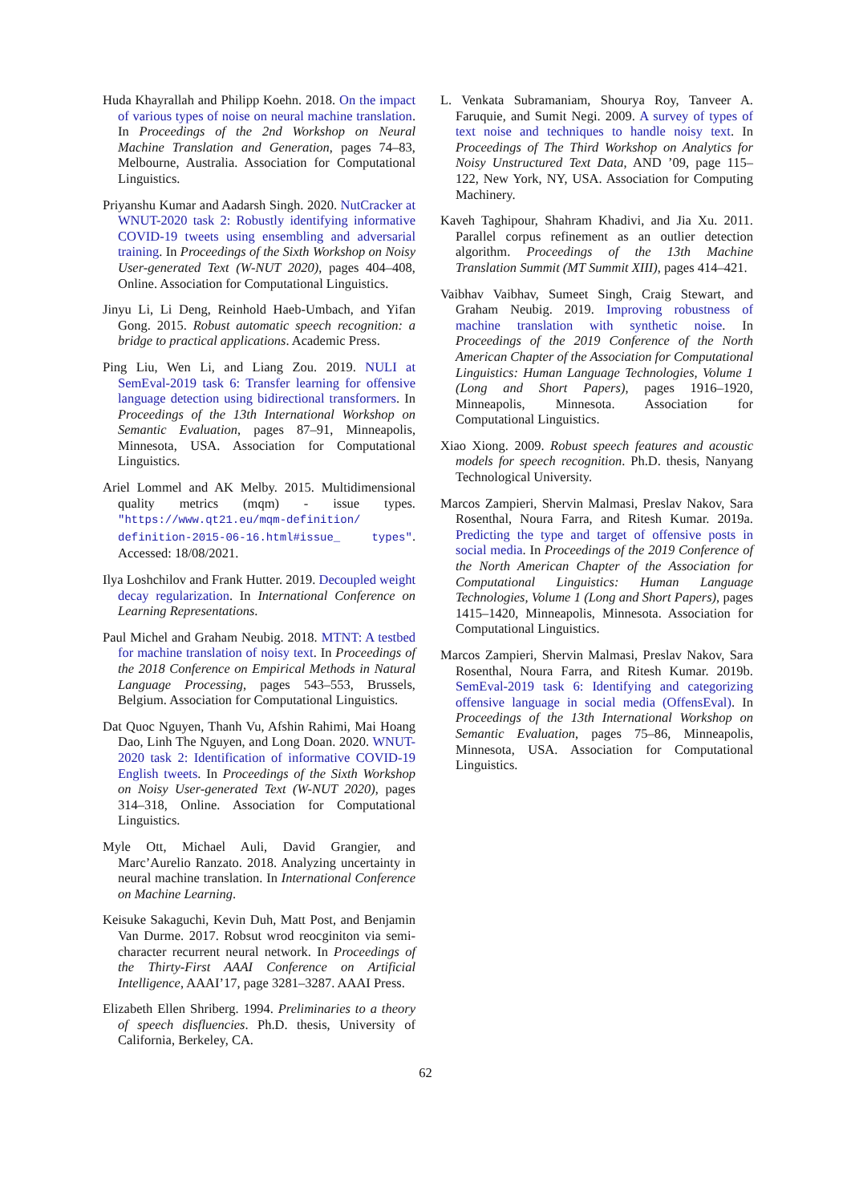Huda Khayrallah and Philipp Koehn. 2018. On the impact of various types of noise on neural machine translation. In Proceedings of the 2nd Workshop on Neural Machine Translation and Generation, pages 74–83, Melbourne, Australia. Association for Computational Linguistics.
Priyanshu Kumar and Aadarsh Singh. 2020. NutCracker at WNUT-2020 task 2: Robustly identifying informative COVID-19 tweets using ensembling and adversarial training. In Proceedings of the Sixth Workshop on Noisy User-generated Text (W-NUT 2020), pages 404–408, Online. Association for Computational Linguistics.
Jinyu Li, Li Deng, Reinhold Haeb-Umbach, and Yifan Gong. 2015. Robust automatic speech recognition: a bridge to practical applications. Academic Press.
Ping Liu, Wen Li, and Liang Zou. 2019. NULI at SemEval-2019 task 6: Transfer learning for offensive language detection using bidirectional transformers. In Proceedings of the 13th International Workshop on Semantic Evaluation, pages 87–91, Minneapolis, Minnesota, USA. Association for Computational Linguistics.
Ariel Lommel and AK Melby. 2015. Multidimensional quality metrics (mqm) - issue types. "https://www.qt21.eu/mqm-definition/ definition-2015-06-16.html#issue_ types". Accessed: 18/08/2021.
Ilya Loshchilov and Frank Hutter. 2019. Decoupled weight decay regularization. In International Conference on Learning Representations.
Paul Michel and Graham Neubig. 2018. MTNT: A testbed for machine translation of noisy text. In Proceedings of the 2018 Conference on Empirical Methods in Natural Language Processing, pages 543–553, Brussels, Belgium. Association for Computational Linguistics.
Dat Quoc Nguyen, Thanh Vu, Afshin Rahimi, Mai Hoang Dao, Linh The Nguyen, and Long Doan. 2020. WNUT-2020 task 2: Identification of informative COVID-19 English tweets. In Proceedings of the Sixth Workshop on Noisy User-generated Text (W-NUT 2020), pages 314–318, Online. Association for Computational Linguistics.
Myle Ott, Michael Auli, David Grangier, and Marc’Aurelio Ranzato. 2018. Analyzing uncertainty in neural machine translation. In International Conference on Machine Learning.
Keisuke Sakaguchi, Kevin Duh, Matt Post, and Benjamin Van Durme. 2017. Robsut wrod reocginiton via semi-character recurrent neural network. In Proceedings of the Thirty-First AAAI Conference on Artificial Intelligence, AAAI’17, page 3281–3287. AAAI Press.
Elizabeth Ellen Shriberg. 1994. Preliminaries to a theory of speech disfluencies. Ph.D. thesis, University of California, Berkeley, CA.
L. Venkata Subramaniam, Shourya Roy, Tanveer A. Faruquie, and Sumit Negi. 2009. A survey of types of text noise and techniques to handle noisy text. In Proceedings of The Third Workshop on Analytics for Noisy Unstructured Text Data, AND ’09, page 115–122, New York, NY, USA. Association for Computing Machinery.
Kaveh Taghipour, Shahram Khadivi, and Jia Xu. 2011. Parallel corpus refinement as an outlier detection algorithm. Proceedings of the 13th Machine Translation Summit (MT Summit XIII), pages 414–421.
Vaibhav Vaibhav, Sumeet Singh, Craig Stewart, and Graham Neubig. 2019. Improving robustness of machine translation with synthetic noise. In Proceedings of the 2019 Conference of the North American Chapter of the Association for Computational Linguistics: Human Language Technologies, Volume 1 (Long and Short Papers), pages 1916–1920, Minneapolis, Minnesota. Association for Computational Linguistics.
Xiao Xiong. 2009. Robust speech features and acoustic models for speech recognition. Ph.D. thesis, Nanyang Technological University.
Marcos Zampieri, Shervin Malmasi, Preslav Nakov, Sara Rosenthal, Noura Farra, and Ritesh Kumar. 2019a. Predicting the type and target of offensive posts in social media. In Proceedings of the 2019 Conference of the North American Chapter of the Association for Computational Linguistics: Human Language Technologies, Volume 1 (Long and Short Papers), pages 1415–1420, Minneapolis, Minnesota. Association for Computational Linguistics.
Marcos Zampieri, Shervin Malmasi, Preslav Nakov, Sara Rosenthal, Noura Farra, and Ritesh Kumar. 2019b. SemEval-2019 task 6: Identifying and categorizing offensive language in social media (OffensEval). In Proceedings of the 13th International Workshop on Semantic Evaluation, pages 75–86, Minneapolis, Minnesota, USA. Association for Computational Linguistics.
62